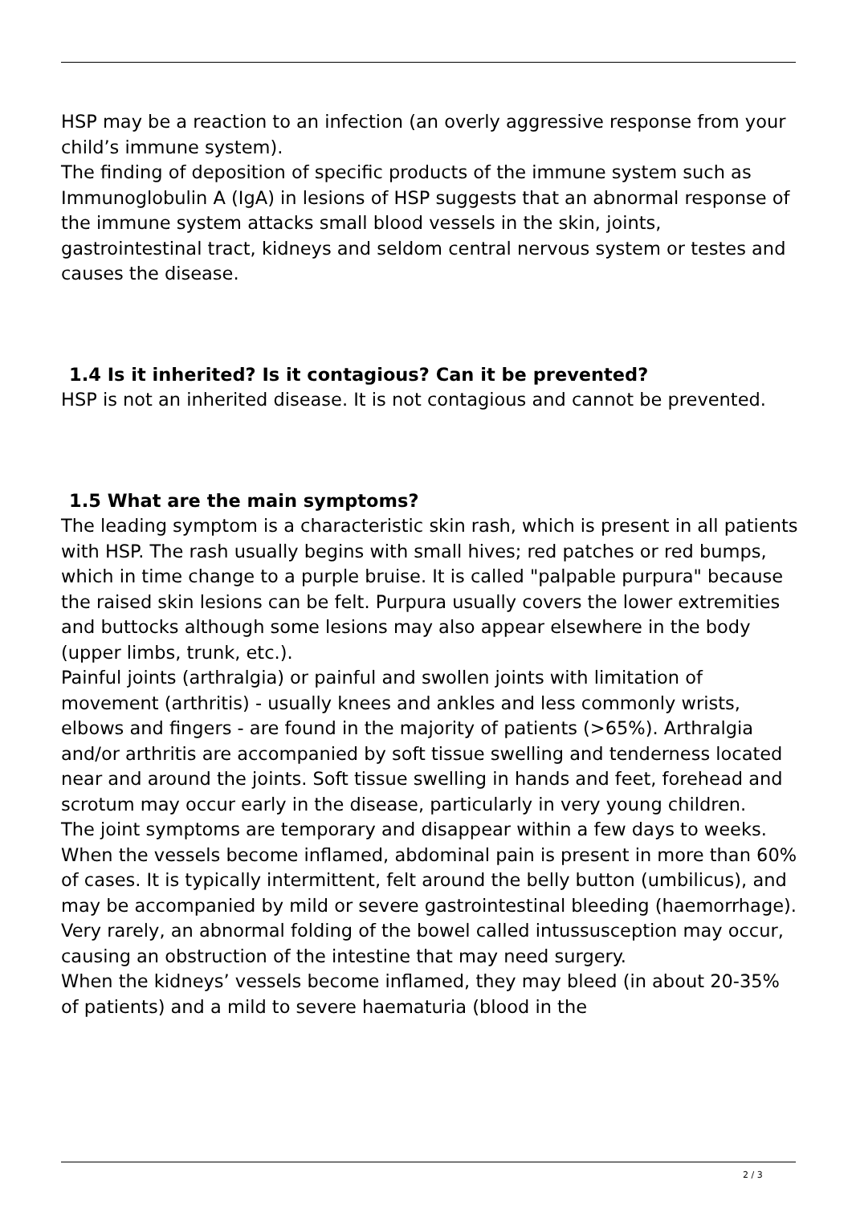HSP may be a reaction to an infection (an overly aggressive response from your child’s immune system).
The finding of deposition of specific products of the immune system such as Immunoglobulin A (IgA) in lesions of HSP suggests that an abnormal response of the immune system attacks small blood vessels in the skin, joints, gastrointestinal tract, kidneys and seldom central nervous system or testes and causes the disease.
1.4 Is it inherited? Is it contagious? Can it be prevented?
HSP is not an inherited disease. It is not contagious and cannot be prevented.
1.5 What are the main symptoms?
The leading symptom is a characteristic skin rash, which is present in all patients with HSP. The rash usually begins with small hives; red patches or red bumps, which in time change to a purple bruise. It is called "palpable purpura" because the raised skin lesions can be felt. Purpura usually covers the lower extremities and buttocks although some lesions may also appear elsewhere in the body (upper limbs, trunk, etc.).
Painful joints (arthralgia) or painful and swollen joints with limitation of movement (arthritis) - usually knees and ankles and less commonly wrists, elbows and fingers - are found in the majority of patients (>65%). Arthralgia and/or arthritis are accompanied by soft tissue swelling and tenderness located near and around the joints. Soft tissue swelling in hands and feet, forehead and scrotum may occur early in the disease, particularly in very young children.
The joint symptoms are temporary and disappear within a few days to weeks.
When the vessels become inflamed, abdominal pain is present in more than 60% of cases. It is typically intermittent, felt around the belly button (umbilicus), and may be accompanied by mild or severe gastrointestinal bleeding (haemorrhage). Very rarely, an abnormal folding of the bowel called intussusception may occur, causing an obstruction of the intestine that may need surgery.
When the kidneys’ vessels become inflamed, they may bleed (in about 20-35% of patients) and a mild to severe haematuria (blood in the
2 / 3